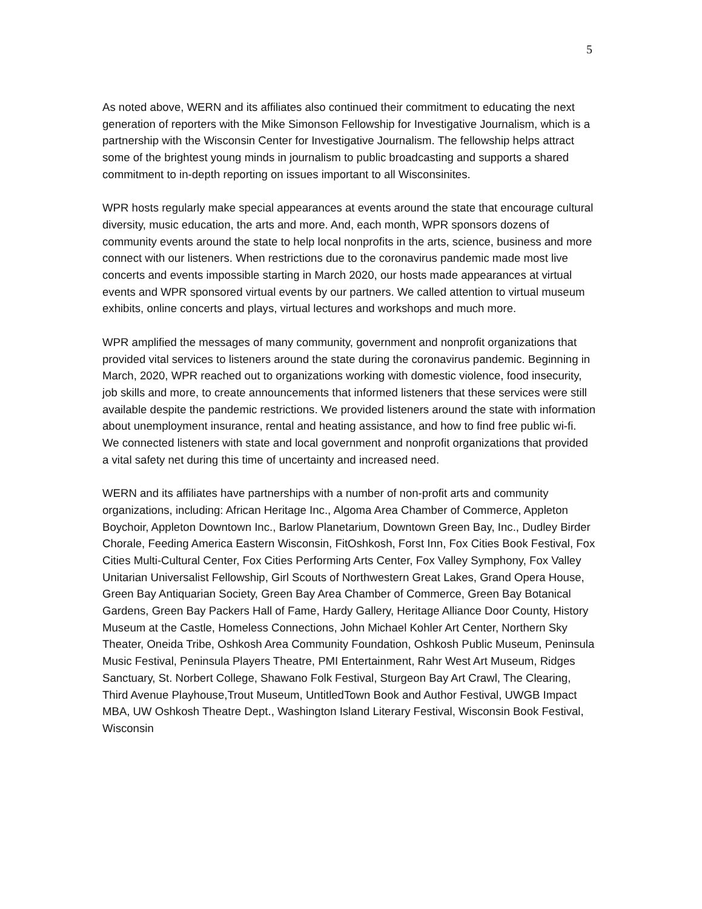5
As noted above, WERN and its affiliates also continued their commitment to educating the next generation of reporters with the Mike Simonson Fellowship for Investigative Journalism, which is a partnership with the Wisconsin Center for Investigative Journalism. The fellowship helps attract some of the brightest young minds in journalism to public broadcasting and supports a shared commitment to in-depth reporting on issues important to all Wisconsinites.
WPR hosts regularly make special appearances at events around the state that encourage cultural diversity, music education, the arts and more. And, each month, WPR sponsors dozens of community events around the state to help local nonprofits in the arts, science, business and more connect with our listeners. When restrictions due to the coronavirus pandemic made most live concerts and events impossible starting in March 2020, our hosts made appearances at virtual events and WPR sponsored virtual events by our partners. We called attention to virtual museum exhibits, online concerts and plays, virtual lectures and workshops and much more.
WPR amplified the messages of many community, government and nonprofit organizations that provided vital services to listeners around the state during the coronavirus pandemic. Beginning in March, 2020, WPR reached out to organizations working with domestic violence, food insecurity, job skills and more, to create announcements that informed listeners that these services were still available despite the pandemic restrictions. We provided listeners around the state with information about unemployment insurance, rental and heating assistance, and how to find free public wi-fi. We connected listeners with state and local government and nonprofit organizations that provided a vital safety net during this time of uncertainty and increased need.
WERN and its affiliates have partnerships with a number of non-profit arts and community organizations, including: African Heritage Inc., Algoma Area Chamber of Commerce, Appleton Boychoir, Appleton Downtown Inc., Barlow Planetarium, Downtown Green Bay, Inc., Dudley Birder Chorale, Feeding America Eastern Wisconsin, FitOshkosh, Forst Inn, Fox Cities Book Festival, Fox Cities Multi-Cultural Center, Fox Cities Performing Arts Center, Fox Valley Symphony, Fox Valley Unitarian Universalist Fellowship, Girl Scouts of Northwestern Great Lakes, Grand Opera House, Green Bay Antiquarian Society, Green Bay Area Chamber of Commerce, Green Bay Botanical Gardens, Green Bay Packers Hall of Fame, Hardy Gallery, Heritage Alliance Door County, History Museum at the Castle, Homeless Connections, John Michael Kohler Art Center, Northern Sky Theater, Oneida Tribe, Oshkosh Area Community Foundation, Oshkosh Public Museum, Peninsula Music Festival, Peninsula Players Theatre, PMI Entertainment, Rahr West Art Museum, Ridges Sanctuary, St. Norbert College, Shawano Folk Festival, Sturgeon Bay Art Crawl, The Clearing, Third Avenue Playhouse,Trout Museum, UntitledTown Book and Author Festival, UWGB Impact MBA, UW Oshkosh Theatre Dept., Washington Island Literary Festival, Wisconsin Book Festival, Wisconsin